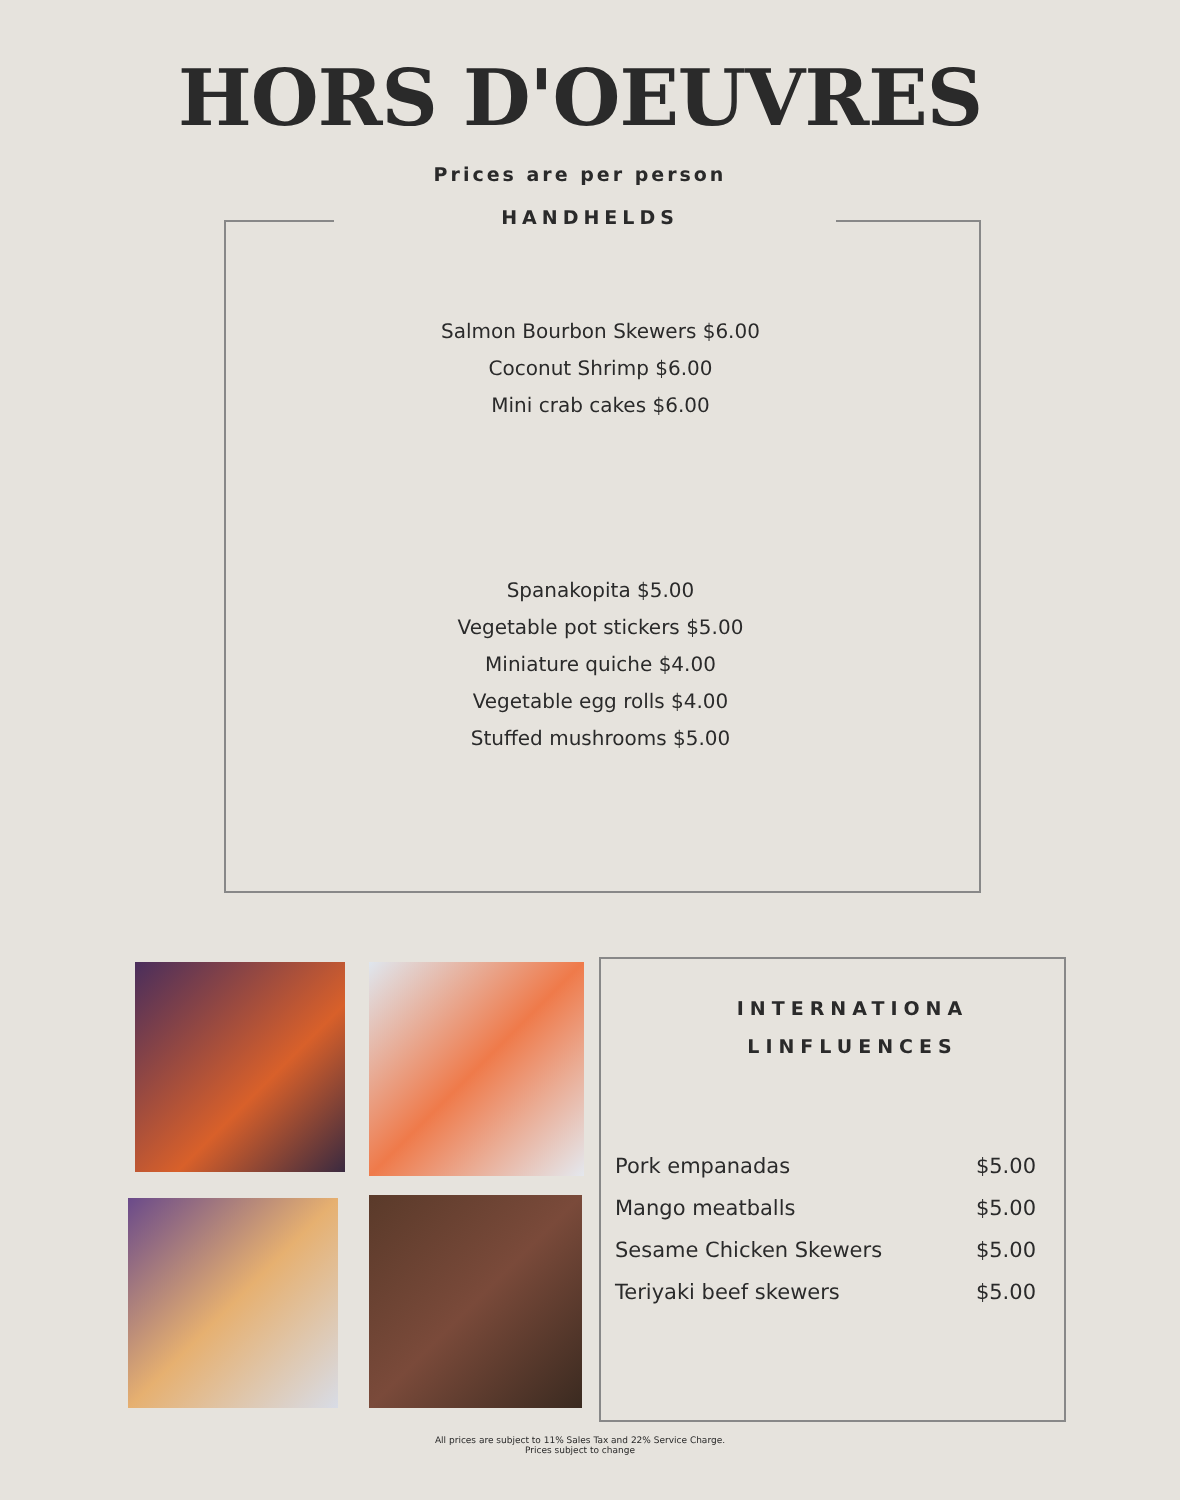HORS D'OEUVRES
Prices are per person
HANDHELDS
Salmon Bourbon Skewers $6.00
Coconut Shrimp $6.00
Mini crab cakes $6.00
Spanakopita $5.00
Vegetable pot stickers $5.00
Miniature quiche $4.00
Vegetable egg rolls $4.00
Stuffed mushrooms $5.00
INTERNATIONA
LINFLUENCES
Pork empanadas $5.00
Mango meatballs $5.00
Sesame Chicken Skewers $5.00
Teriyaki beef skewers $5.00
All prices are subject to 11% Sales Tax and 22% Service Charge.
Prices subject to change